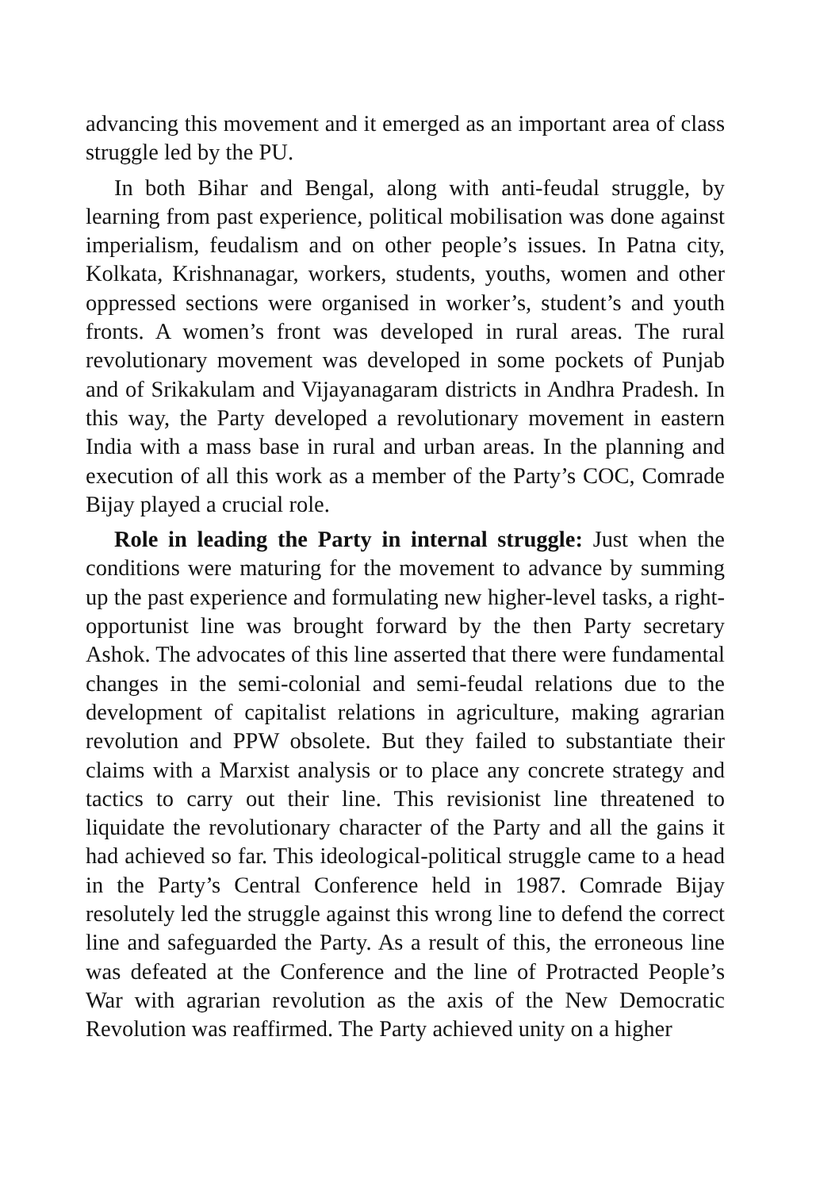advancing this movement and it emerged as an important area of class struggle led by the PU.
In both Bihar and Bengal, along with anti-feudal struggle, by learning from past experience, political mobilisation was done against imperialism, feudalism and on other people’s issues. In Patna city, Kolkata, Krishnanagar, workers, students, youths, women and other oppressed sections were organised in worker’s, student’s and youth fronts. A women’s front was developed in rural areas. The rural revolutionary movement was developed in some pockets of Punjab and of Srikakulam and Vijayanagaram districts in Andhra Pradesh. In this way, the Party developed a revolutionary movement in eastern India with a mass base in rural and urban areas. In the planning and execution of all this work as a member of the Party’s COC, Comrade Bijay played a crucial role.
Role in leading the Party in internal struggle: Just when the conditions were maturing for the movement to advance by summing up the past experience and formulating new higher-level tasks, a right-opportunist line was brought forward by the then Party secretary Ashok. The advocates of this line asserted that there were fundamental changes in the semi-colonial and semi-feudal relations due to the development of capitalist relations in agriculture, making agrarian revolution and PPW obsolete. But they failed to substantiate their claims with a Marxist analysis or to place any concrete strategy and tactics to carry out their line. This revisionist line threatened to liquidate the revolutionary character of the Party and all the gains it had achieved so far. This ideological-political struggle came to a head in the Party’s Central Conference held in 1987. Comrade Bijay resolutely led the struggle against this wrong line to defend the correct line and safeguarded the Party. As a result of this, the erroneous line was defeated at the Conference and the line of Protracted People’s War with agrarian revolution as the axis of the New Democratic Revolution was reaffirmed. The Party achieved unity on a higher